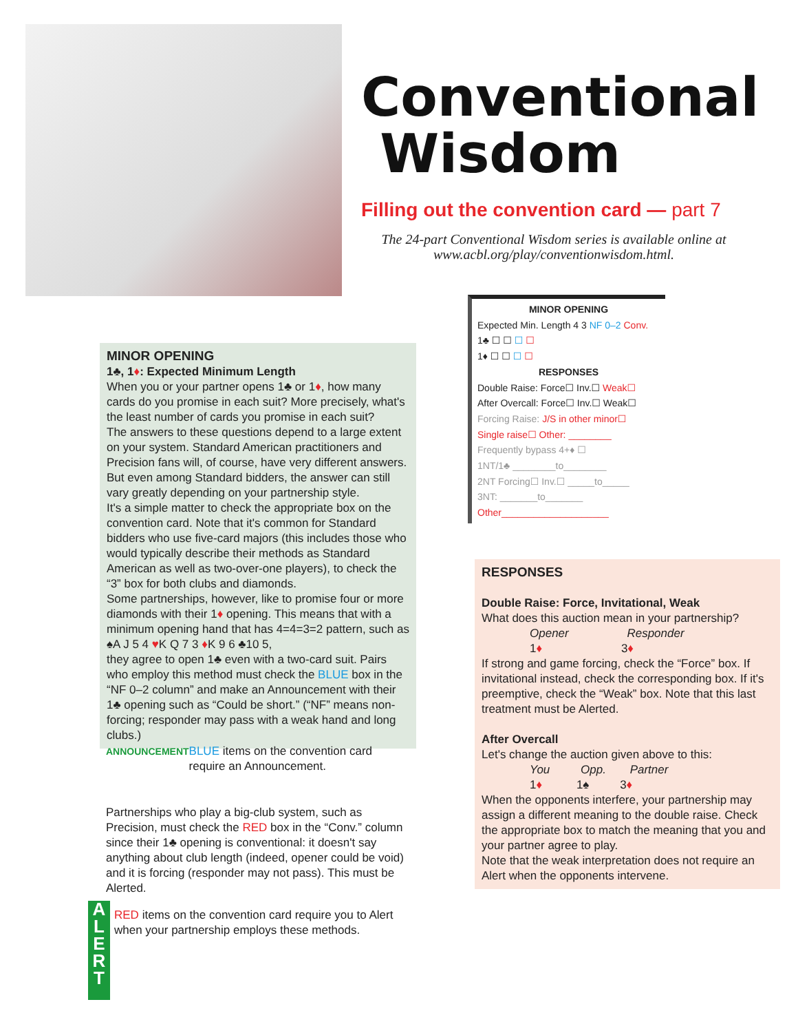Conventional
Wisdom
Filling out the convention card — part 7
The 24-part Conventional Wisdom series is available online at www.acbl.org/play/conventionwisdom.html.
MINOR OPENING
Expected Min. Length 4 3 NF 0–2 Conv.
1♣ ☐ ☐ ☐ ☐
1♦ ☐ ☐ ☐ ☐
RESPONSES
Double Raise: Force☐ Inv.☐ Weak☐
After Overcall: Force☐ Inv.☐ Weak☐
Forcing Raise: J/S in other minor☐
Single raise☐ Other: ________
Frequently bypass 4+♦ ☐
1NT/1♣ ________to________
2NT Forcing☐ Inv.☐ _____to_____
3NT: _______to_______
Other____________________
MINOR OPENING
1♣, 1♦: Expected Minimum Length
When you or your partner opens 1♣ or 1♦, how many cards do you promise in each suit? More precisely, what's the least number of cards you promise in each suit?
The answers to these questions depend to a large extent on your system. Standard American practitioners and Precision fans will, of course, have very different answers. But even among Standard bidders, the answer can still vary greatly depending on your partnership style.
It's a simple matter to check the appropriate box on the convention card. Note that it's common for Standard bidders who use five-card majors (this includes those who would typically describe their methods as Standard American as well as two-over-one players), to check the “3” box for both clubs and diamonds.
Some partnerships, however, like to promise four or more diamonds with their 1♦ opening. This means that with a minimum opening hand that has 4=4=3=2 pattern, such as
♠A J 5 4 ♥K Q 7 3 ♦K 9 6 ♣10 5,
they agree to open 1♣ even with a two-card suit. Pairs who employ this method must check the BLUE box in the “NF 0–2 column” and make an Announcement with their 1♣ opening such as “Could be short.” (“NF” means non-forcing; responder may pass with a weak hand and long clubs.)
ANNOUNCEMENT
BLUE items on the convention card require an Announcement.
Partnerships who play a big-club system, such as Precision, must check the RED box in the “Conv.” column since their 1♣ opening is conventional: it doesn't say anything about club length (indeed, opener could be void) and it is forcing (responder may not pass). This must be Alerted.
RED items on the convention card require you to Alert when your partnership employs these methods.
A
L
E
R
T
RESPONSES
Double Raise: Force, Invitational, Weak
What does this auction mean in your partnership?
Opener Responder
1♦ 3♦
If strong and game forcing, check the “Force” box. If invitational instead, check the corresponding box. If it's preemptive, check the “Weak” box. Note that this last treatment must be Alerted.
After Overcall
Let's change the auction given above to this:
You Opp. Partner
1♦ 1♠ 3♦
When the opponents interfere, your partnership may assign a different meaning to the double raise. Check the appropriate box to match the meaning that you and your partner agree to play.
Note that the weak interpretation does not require an Alert when the opponents intervene.